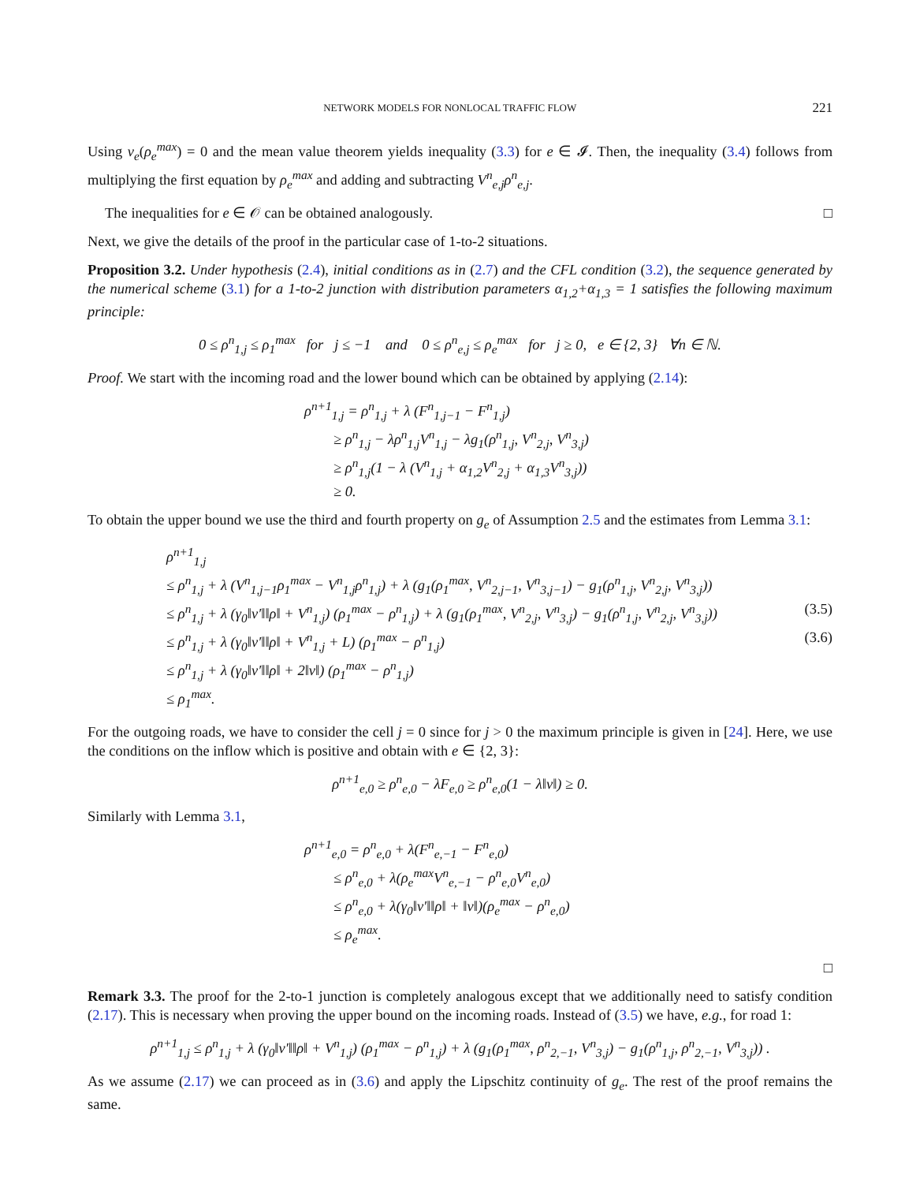NETWORK MODELS FOR NONLOCAL TRAFFIC FLOW 221
Using v<sub>e</sub>(ρ<sub>e</sub><sup>max</sup>) = 0 and the mean value theorem yields inequality (3.3) for e ∈ 𝓘. Then, the inequality (3.4) follows from multiplying the first equation by ρ<sub>e</sub><sup>max</sup> and adding and subtracting V<sup>n</sup><sub>e,j</sub>ρ<sup>n</sup><sub>e,j</sub>.
The inequalities for e ∈ 𝒪 can be obtained analogously. □
Next, we give the details of the proof in the particular case of 1-to-2 situations.
Proposition 3.2. Under hypothesis (2.4), initial conditions as in (2.7) and the CFL condition (3.2), the sequence generated by the numerical scheme (3.1) for a 1-to-2 junction with distribution parameters α<sub>1,2</sub>+α<sub>1,3</sub> = 1 satisfies the following maximum principle:
0 ≤ ρ<sup>n</sup><sub>1,j</sub> ≤ ρ<sub>1</sub><sup>max</sup> for j ≤ −1 and 0 ≤ ρ<sup>n</sup><sub>e,j</sub> ≤ ρ<sub>e</sub><sup>max</sup> for j ≥ 0, e ∈ {2, 3} ∀n ∈ ℕ.
Proof. We start with the incoming road and the lower bound which can be obtained by applying (2.14):
ρ<sup>n+1</sup><sub>1,j</sub> = ρ<sup>n</sup><sub>1,j</sub> + λ (F<sup>n</sup><sub>1,j−1</sub> − F<sup>n</sup><sub>1,j</sub>)
≥ ρ<sup>n</sup><sub>1,j</sub> − λρ<sup>n</sup><sub>1,j</sub>V<sup>n</sup><sub>1,j</sub> − λg<sub>1</sub>(ρ<sup>n</sup><sub>1,j</sub>, V<sup>n</sup><sub>2,j</sub>, V<sup>n</sup><sub>3,j</sub>)
≥ ρ<sup>n</sup><sub>1,j</sub>(1 − λ (V<sup>n</sup><sub>1,j</sub> + α<sub>1,2</sub>V<sup>n</sup><sub>2,j</sub> + α<sub>1,3</sub>V<sup>n</sup><sub>3,j</sub>))
≥ 0.
To obtain the upper bound we use the third and fourth property on g<sub>e</sub> of Assumption 2.5 and the estimates from Lemma 3.1:
ρ<sup>n+1</sup><sub>1,j</sub>
≤ ρ<sup>n</sup><sub>1,j</sub> + λ (V<sup>n</sup><sub>1,j−1</sub>ρ<sub>1</sub><sup>max</sup> − V<sup>n</sup><sub>1,j</sub>ρ<sup>n</sup><sub>1,j</sub>) + λ (g<sub>1</sub>(ρ<sub>1</sub><sup>max</sup>, V<sup>n</sup><sub>2,j−1</sub>, V<sup>n</sup><sub>3,j−1</sub>) − g<sub>1</sub>(ρ<sup>n</sup><sub>1,j</sub>, V<sup>n</sup><sub>2,j</sub>, V<sup>n</sup><sub>3,j</sub>))
≤ ρ<sup>n</sup><sub>1,j</sub> + λ (γ<sub>0</sub>‖v′‖‖ρ‖ + V<sup>n</sup><sub>1,j</sub>) (ρ<sub>1</sub><sup>max</sup> − ρ<sup>n</sup><sub>1,j</sub>) + λ (g<sub>1</sub>(ρ<sub>1</sub><sup>max</sup>, V<sup>n</sup><sub>2,j</sub>, V<sup>n</sup><sub>3,j</sub>) − g<sub>1</sub>(ρ<sup>n</sup><sub>1,j</sub>, V<sup>n</sup><sub>2,j</sub>, V<sup>n</sup><sub>3,j</sub>)) (3.5)
≤ ρ<sup>n</sup><sub>1,j</sub> + λ (γ<sub>0</sub>‖v′‖‖ρ‖ + V<sup>n</sup><sub>1,j</sub> + L) (ρ<sub>1</sub><sup>max</sup> − ρ<sup>n</sup><sub>1,j</sub>) (3.6)
≤ ρ<sup>n</sup><sub>1,j</sub> + λ (γ<sub>0</sub>‖v′‖‖ρ‖ + 2‖v‖) (ρ<sub>1</sub><sup>max</sup> − ρ<sup>n</sup><sub>1,j</sub>)
≤ ρ<sub>1</sub><sup>max</sup>.
For the outgoing roads, we have to consider the cell j = 0 since for j > 0 the maximum principle is given in [24]. Here, we use the conditions on the inflow which is positive and obtain with e ∈ {2, 3}:
ρ<sup>n+1</sup><sub>e,0</sub> ≥ ρ<sup>n</sup><sub>e,0</sub> − λF<sub>e,0</sub> ≥ ρ<sup>n</sup><sub>e,0</sub>(1 − λ‖v‖) ≥ 0.
Similarly with Lemma 3.1,
ρ<sup>n+1</sup><sub>e,0</sub> = ρ<sup>n</sup><sub>e,0</sub> + λ(F<sup>n</sup><sub>e,−1</sub> − F<sup>n</sup><sub>e,0</sub>)
≤ ρ<sup>n</sup><sub>e,0</sub> + λ(ρ<sub>e</sub><sup>max</sup>V<sup>n</sup><sub>e,−1</sub> − ρ<sup>n</sup><sub>e,0</sub>V<sup>n</sup><sub>e,0</sub>)
≤ ρ<sup>n</sup><sub>e,0</sub> + λ(γ<sub>0</sub>‖v′‖‖ρ‖ + ‖v‖)(ρ<sub>e</sub><sup>max</sup> − ρ<sup>n</sup><sub>e,0</sub>)
≤ ρ<sub>e</sub><sup>max</sup>.
□
Remark 3.3. The proof for the 2-to-1 junction is completely analogous except that we additionally need to satisfy condition (2.17). This is necessary when proving the upper bound on the incoming roads. Instead of (3.5) we have, e.g., for road 1:
ρ<sup>n+1</sup><sub>1,j</sub> ≤ ρ<sup>n</sup><sub>1,j</sub> + λ (γ<sub>0</sub>‖v′‖‖ρ‖ + V<sup>n</sup><sub>1,j</sub>) (ρ<sub>1</sub><sup>max</sup> − ρ<sup>n</sup><sub>1,j</sub>) + λ (g<sub>1</sub>(ρ<sub>1</sub><sup>max</sup>, ρ<sup>n</sup><sub>2,−1</sub>, V<sup>n</sup><sub>3,j</sub>) − g<sub>1</sub>(ρ<sup>n</sup><sub>1,j</sub>, ρ<sup>n</sup><sub>2,−1</sub>, V<sup>n</sup><sub>3,j</sub>)) .
As we assume (2.17) we can proceed as in (3.6) and apply the Lipschitz continuity of g<sub>e</sub>. The rest of the proof remains the same.